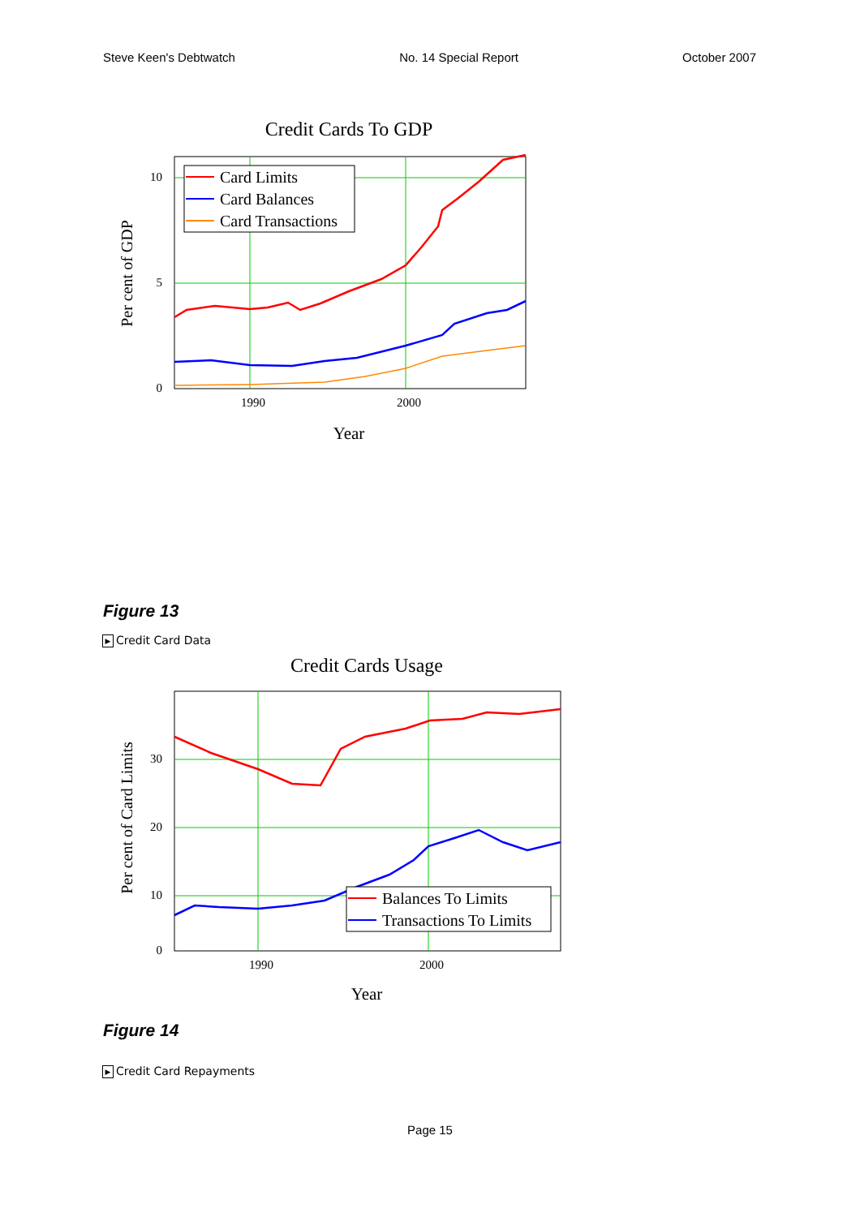Steve Keen's Debtwatch No. 14 Special Report October 2007
Credit Cards To GDP
10
5
0
1990
2000
Year
Per cent of GDP
Card Limits
Card Balances
Card Transactions
Figure 13
▶ Credit Card Data
Credit Cards Usage
30
20
10
0
1990
2000
Year
Per cent of Card Limits
Balances To Limits
Transactions To Limits
Figure 14
▶ Credit Card Repayments
Page 15